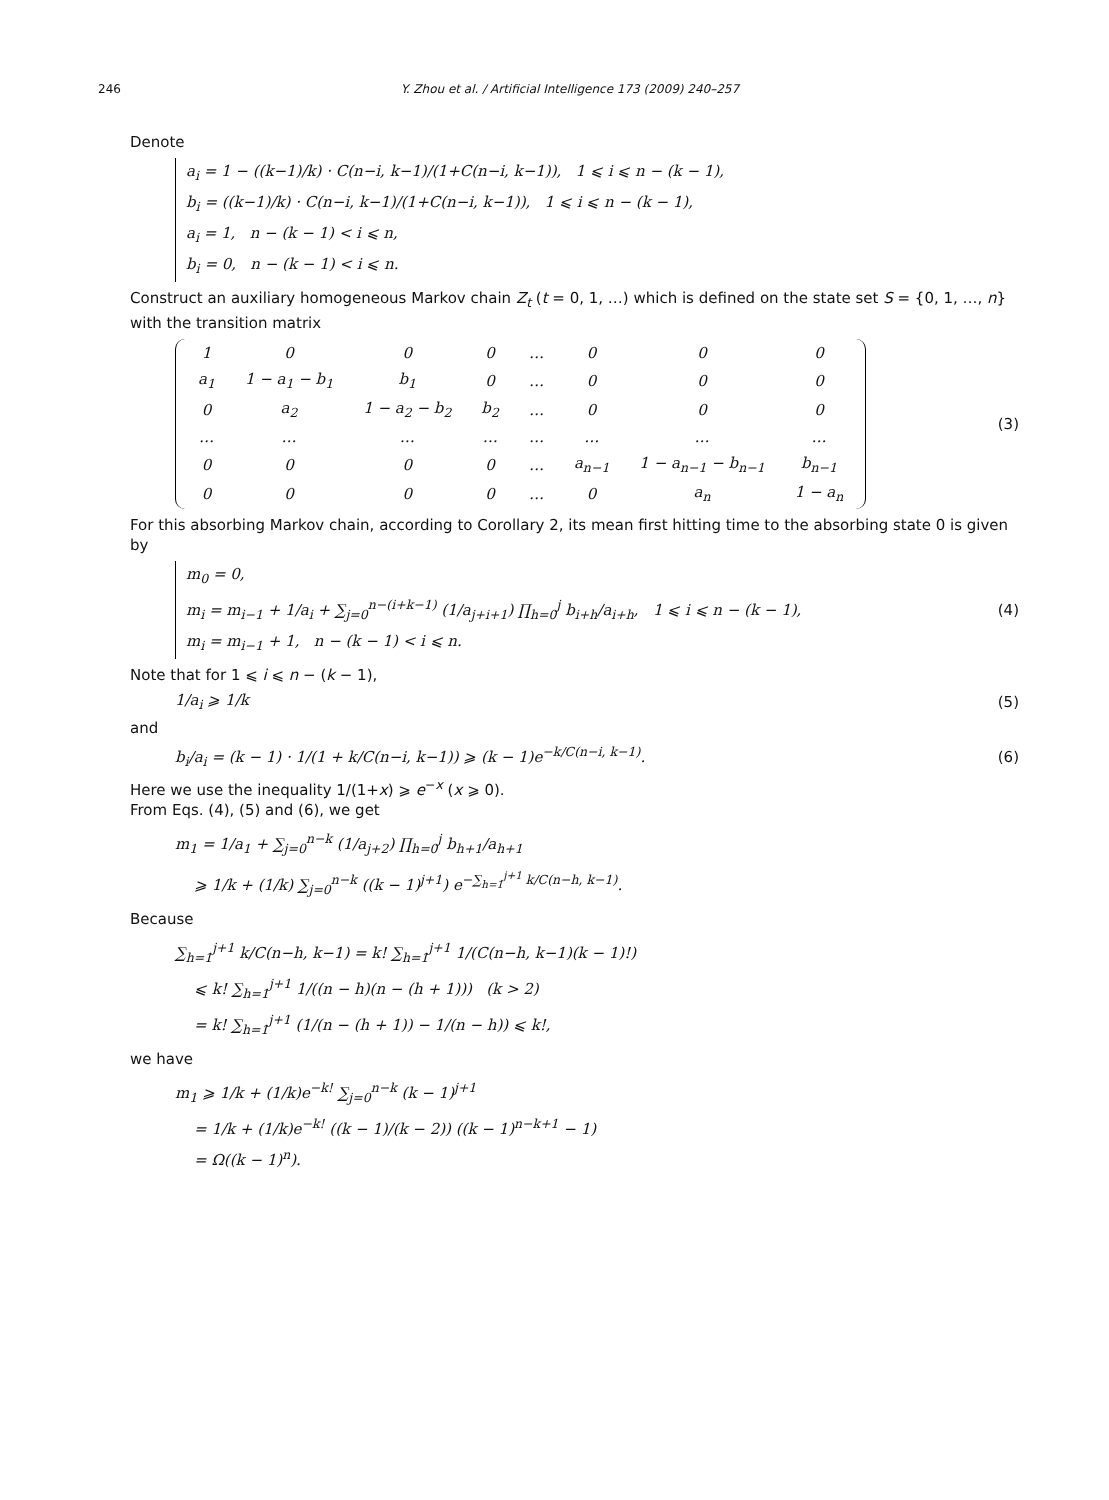246 Y. Zhou et al. / Artificial Intelligence 173 (2009) 240–257
Denote
a<sub>i</sub> = 1 − ((k−1)/k) · C(n−i, k−1)/(1+C(n−i, k−1)), 1 ⩽ i ⩽ n − (k − 1),
b<sub>i</sub> = ((k−1)/k) · C(n−i, k−1)/(1+C(n−i, k−1)), 1 ⩽ i ⩽ n − (k − 1),
a<sub>i</sub> = 1, n − (k − 1) < i ⩽ n,
b<sub>i</sub> = 0, n − (k − 1) < i ⩽ n.
Construct an auxiliary homogeneous Markov chain Z<sub>t</sub> (t = 0, 1, …) which is defined on the state set S = {0, 1, …, n} with the transition matrix
| 1 | 0 | 0 | 0 | … | 0 | 0 | 0 |
| a<sub>1</sub> | 1 − a<sub>1</sub> − b<sub>1</sub> | b<sub>1</sub> | 0 | … | 0 | 0 | 0 |
| 0 | a<sub>2</sub> | 1 − a<sub>2</sub> − b<sub>2</sub> | b<sub>2</sub> | … | 0 | 0 | 0 |
| … | … | … | … | … | … | … | … |
| 0 | 0 | 0 | 0 | … | a<sub>n−1</sub> | 1 − a<sub>n−1</sub> − b<sub>n−1</sub> | b<sub>n−1</sub> |
| 0 | 0 | 0 | 0 | … | 0 | a<sub>n</sub> | 1 − a<sub>n</sub> |
(3)
For this absorbing Markov chain, according to Corollary 2, its mean first hitting time to the absorbing state 0 is given by
m<sub>0</sub> = 0,
m<sub>i</sub> = m<sub>i−1</sub> + 1/a<sub>i</sub> + ∑<sub>j=0</sub><sup>n−(i+k−1)</sup> (1/a<sub>j+i+1</sub>) ∏<sub>h=0</sub><sup>j</sup> b<sub>i+h</sub>/a<sub>i+h</sub>, 1 ⩽ i ⩽ n − (k − 1),
m<sub>i</sub> = m<sub>i−1</sub> + 1, n − (k − 1) < i ⩽ n.
(4)
Note that for 1 ⩽ i ⩽ n − (k − 1),
1/a<sub>i</sub> ⩾ 1/k (5)
and
b<sub>i</sub>/a<sub>i</sub> = (k − 1) · 1/(1 + k/C(n−i, k−1)) ⩾ (k − 1)e<sup>−k/C(n−i, k−1)</sup>.
(6)
Here we use the inequality 1/(1+x) ⩾ e<sup>−x</sup> (x ⩾ 0).
From Eqs. (4), (5) and (6), we get
m<sub>1</sub> = 1/a<sub>1</sub> + ∑<sub>j=0</sub><sup>n−k</sup> (1/a<sub>j+2</sub>) ∏<sub>h=0</sub><sup>j</sup> b<sub>h+1</sub>/a<sub>h+1</sub>
⩾ 1/k + (1/k) ∑<sub>j=0</sub><sup>n−k</sup> ((k − 1)<sup>j+1</sup>) e<sup>−∑<sub>h=1</sub><sup>j+1</sup> k/C(n−h, k−1)</sup>.
Because
∑<sub>h=1</sub><sup>j+1</sup> k/C(n−h, k−1) = k! ∑<sub>h=1</sub><sup>j+1</sup> 1/(C(n−h, k−1)(k − 1)!)
⩽ k! ∑<sub>h=1</sub><sup>j+1</sup> 1/((n − h)(n − (h + 1))) (k > 2)
= k! ∑<sub>h=1</sub><sup>j+1</sup> (1/(n − (h + 1)) − 1/(n − h)) ⩽ k!,
we have
m<sub>1</sub> ⩾ 1/k + (1/k)e<sup>−k!</sup> ∑<sub>j=0</sub><sup>n−k</sup> (k − 1)<sup>j+1</sup>
= 1/k + (1/k)e<sup>−k!</sup> ((k − 1)/(k − 2)) ((k − 1)<sup>n−k+1</sup> − 1)
= Ω((k − 1)<sup>n</sup>).